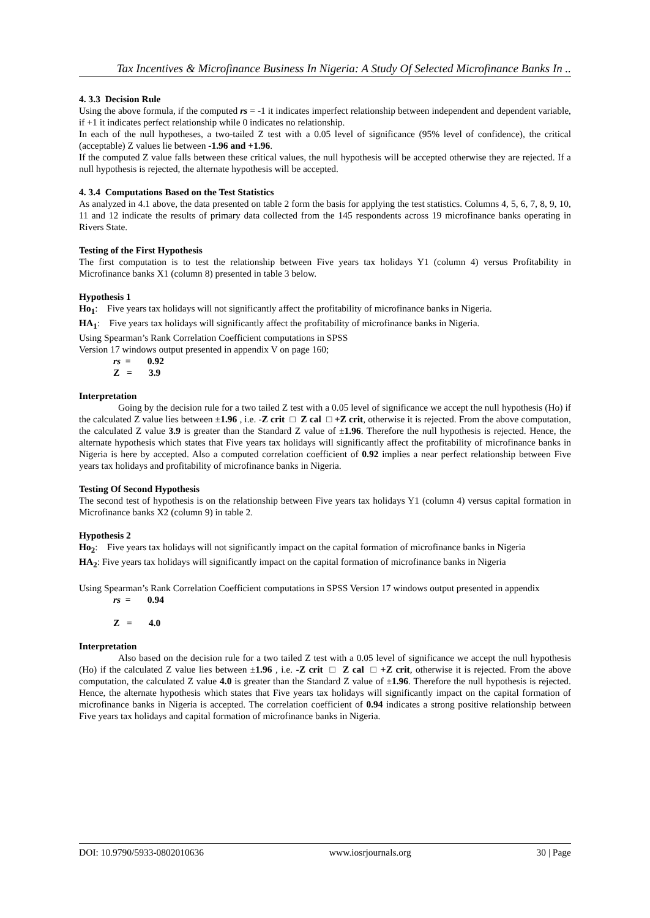Tax Incentives & Microfinance Business In Nigeria: A Study Of Selected Microfinance Banks In ..
4. 3.3 Decision Rule
Using the above formula, if the computed rs = -1 it indicates imperfect relationship between independent and dependent variable, if +1 it indicates perfect relationship while 0 indicates no relationship.
In each of the null hypotheses, a two-tailed Z test with a 0.05 level of significance (95% level of confidence), the critical (acceptable) Z values lie between -1.96 and +1.96.
If the computed Z value falls between these critical values, the null hypothesis will be accepted otherwise they are rejected. If a null hypothesis is rejected, the alternate hypothesis will be accepted.
4. 3.4 Computations Based on the Test Statistics
As analyzed in 4.1 above, the data presented on table 2 form the basis for applying the test statistics. Columns 4, 5, 6, 7, 8, 9, 10, 11 and 12 indicate the results of primary data collected from the 145 respondents across 19 microfinance banks operating in Rivers State.
Testing of the First Hypothesis
The first computation is to test the relationship between Five years tax holidays Y1 (column 4) versus Profitability in Microfinance banks X1 (column 8) presented in table 3 below.
Hypothesis 1
Ho<sub>1</sub>: Five years tax holidays will not significantly affect the profitability of microfinance banks in Nigeria.
HA<sub>1</sub>: Five years tax holidays will significantly affect the profitability of microfinance banks in Nigeria.
Using Spearman’s Rank Correlation Coefficient computations in SPSS
Version 17 windows output presented in appendix V on page 160;
rs = 0.92
Z = 3.9
Interpretation
Going by the decision rule for a two tailed Z test with a 0.05 level of significance we accept the null hypothesis (Ho) if the calculated Z value lies between ±1.96 , i.e. -Z crit □ Z cal □ +Z crit, otherwise it is rejected. From the above computation, the calculated Z value 3.9 is greater than the Standard Z value of ±1.96. Therefore the null hypothesis is rejected. Hence, the alternate hypothesis which states that Five years tax holidays will significantly affect the profitability of microfinance banks in Nigeria is here by accepted. Also a computed correlation coefficient of 0.92 implies a near perfect relationship between Five years tax holidays and profitability of microfinance banks in Nigeria.
Testing Of Second Hypothesis
The second test of hypothesis is on the relationship between Five years tax holidays Y1 (column 4) versus capital formation in Microfinance banks X2 (column 9) in table 2.
Hypothesis 2
Ho<sub>2</sub>: Five years tax holidays will not significantly impact on the capital formation of microfinance banks in Nigeria
HA<sub>2</sub>: Five years tax holidays will significantly impact on the capital formation of microfinance banks in Nigeria
Using Spearman’s Rank Correlation Coefficient computations in SPSS Version 17 windows output presented in appendix
rs = 0.94
Z = 4.0
Interpretation
Also based on the decision rule for a two tailed Z test with a 0.05 level of significance we accept the null hypothesis (Ho) if the calculated Z value lies between ±1.96 , i.e. -Z crit □ Z cal □ +Z crit, otherwise it is rejected. From the above computation, the calculated Z value 4.0 is greater than the Standard Z value of ±1.96. Therefore the null hypothesis is rejected. Hence, the alternate hypothesis which states that Five years tax holidays will significantly impact on the capital formation of microfinance banks in Nigeria is accepted. The correlation coefficient of 0.94 indicates a strong positive relationship between Five years tax holidays and capital formation of microfinance banks in Nigeria.
DOI: 10.9790/5933-0802010636 www.iosrjournals.org 30 | Page